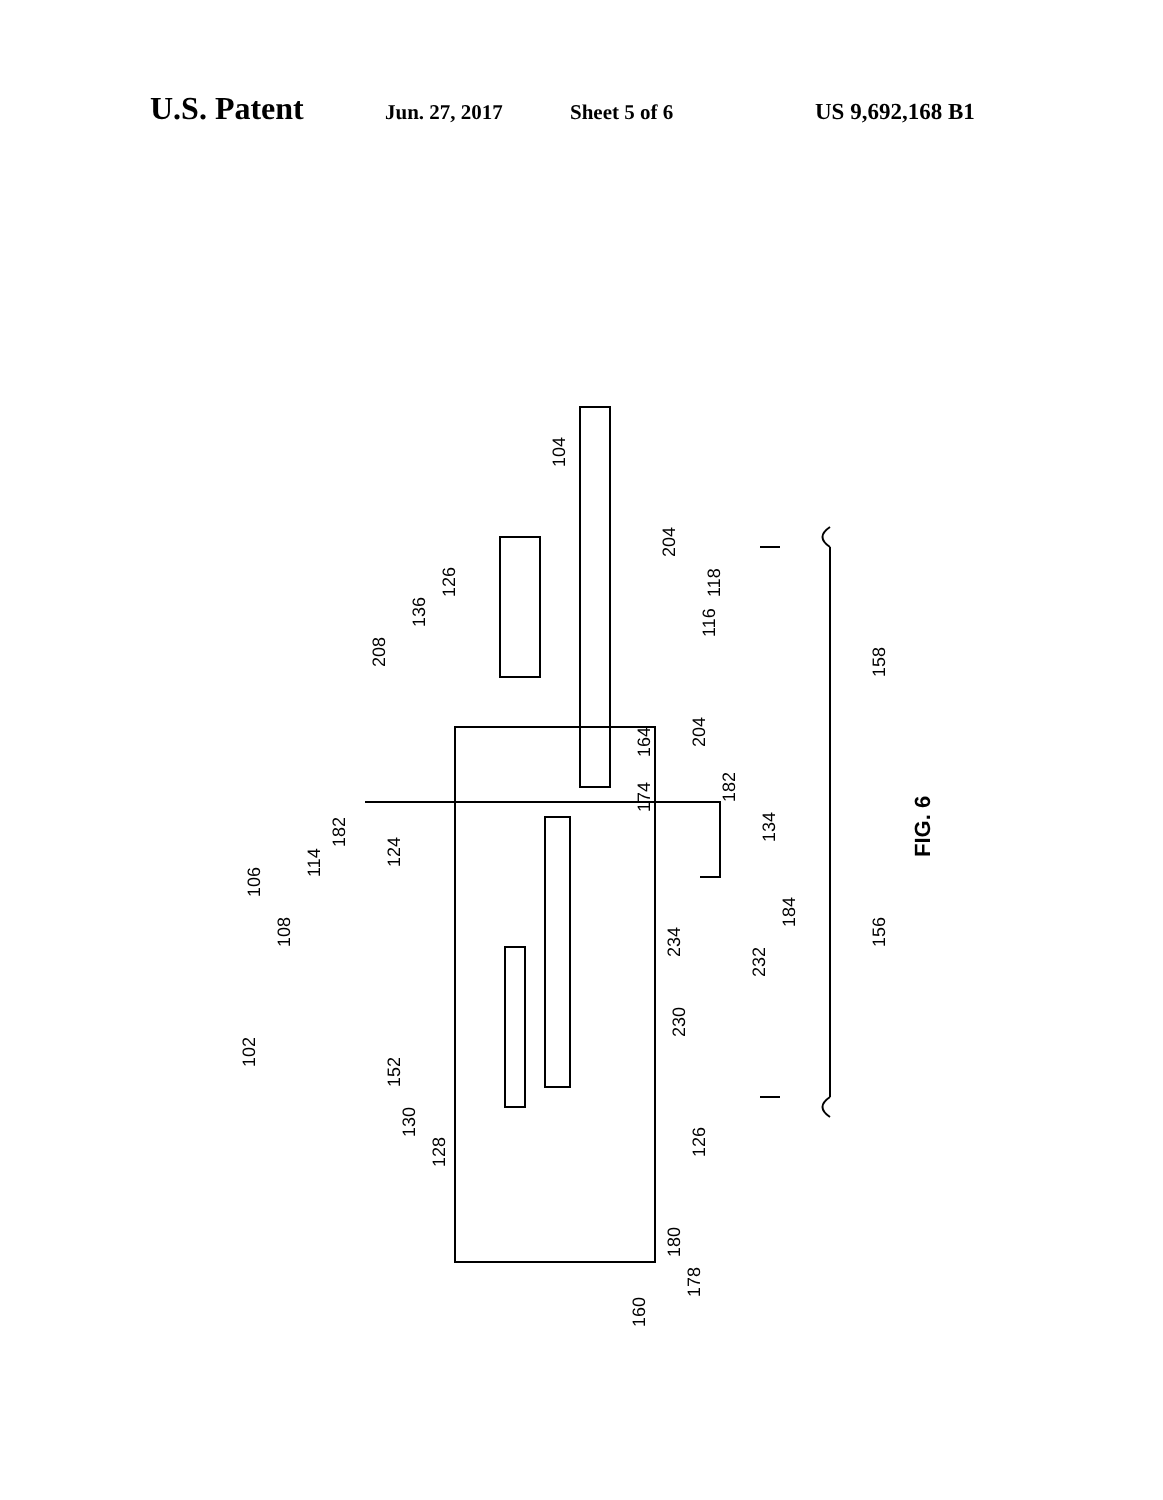U.S. Patent Jun. 27, 2017 Sheet 5 of 6 US 9,692,168 B1
124
114
182
106
108
102
152
130
128
104
208
136
126
204
118
116
158
164
204
174
182
134
FIG. 6
184
156
234
232
230
126
180
178
160